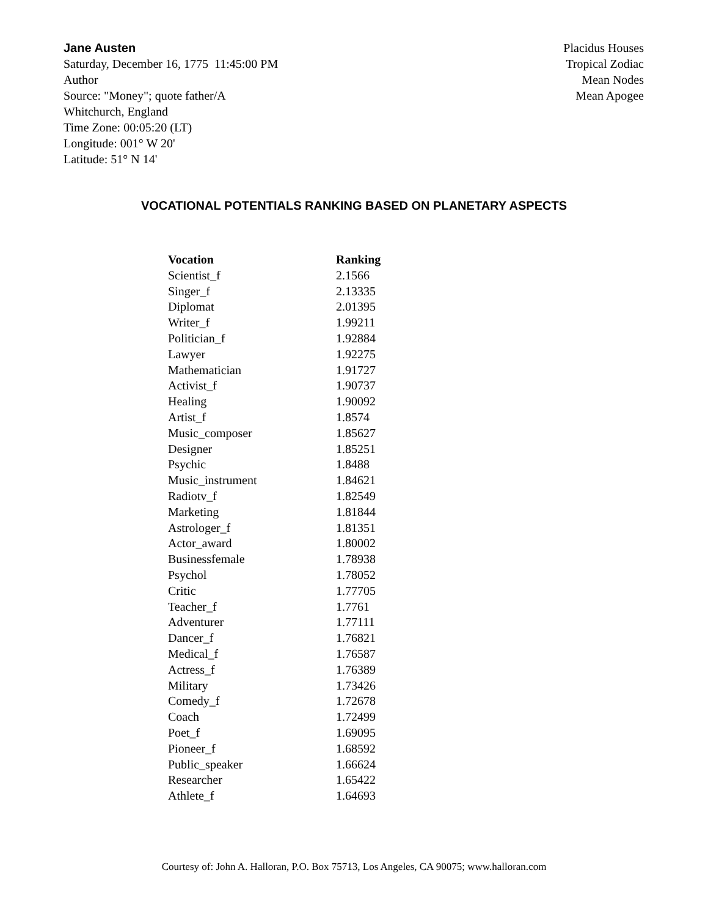Jane Austen
Saturday, December 16, 1775 11:45:00 PM
Author
Source: "Money"; quote father/A
Whitchurch, England
Time Zone: 00:05:20 (LT)
Longitude: 001° W 20'
Latitude: 51° N 14'
Placidus Houses
Tropical Zodiac
Mean Nodes
Mean Apogee
VOCATIONAL POTENTIALS RANKING BASED ON PLANETARY ASPECTS
| Vocation | Ranking |
| --- | --- |
| Scientist_f | 2.1566 |
| Singer_f | 2.13335 |
| Diplomat | 2.01395 |
| Writer_f | 1.99211 |
| Politician_f | 1.92884 |
| Lawyer | 1.92275 |
| Mathematician | 1.91727 |
| Activist_f | 1.90737 |
| Healing | 1.90092 |
| Artist_f | 1.8574 |
| Music_composer | 1.85627 |
| Designer | 1.85251 |
| Psychic | 1.8488 |
| Music_instrument | 1.84621 |
| Radiotv_f | 1.82549 |
| Marketing | 1.81844 |
| Astrologer_f | 1.81351 |
| Actor_award | 1.80002 |
| Businessfemale | 1.78938 |
| Psychol | 1.78052 |
| Critic | 1.77705 |
| Teacher_f | 1.7761 |
| Adventurer | 1.77111 |
| Dancer_f | 1.76821 |
| Medical_f | 1.76587 |
| Actress_f | 1.76389 |
| Military | 1.73426 |
| Comedy_f | 1.72678 |
| Coach | 1.72499 |
| Poet_f | 1.69095 |
| Pioneer_f | 1.68592 |
| Public_speaker | 1.66624 |
| Researcher | 1.65422 |
| Athlete_f | 1.64693 |
Courtesy of: John A. Halloran, P.O. Box 75713, Los Angeles, CA 90075; www.halloran.com